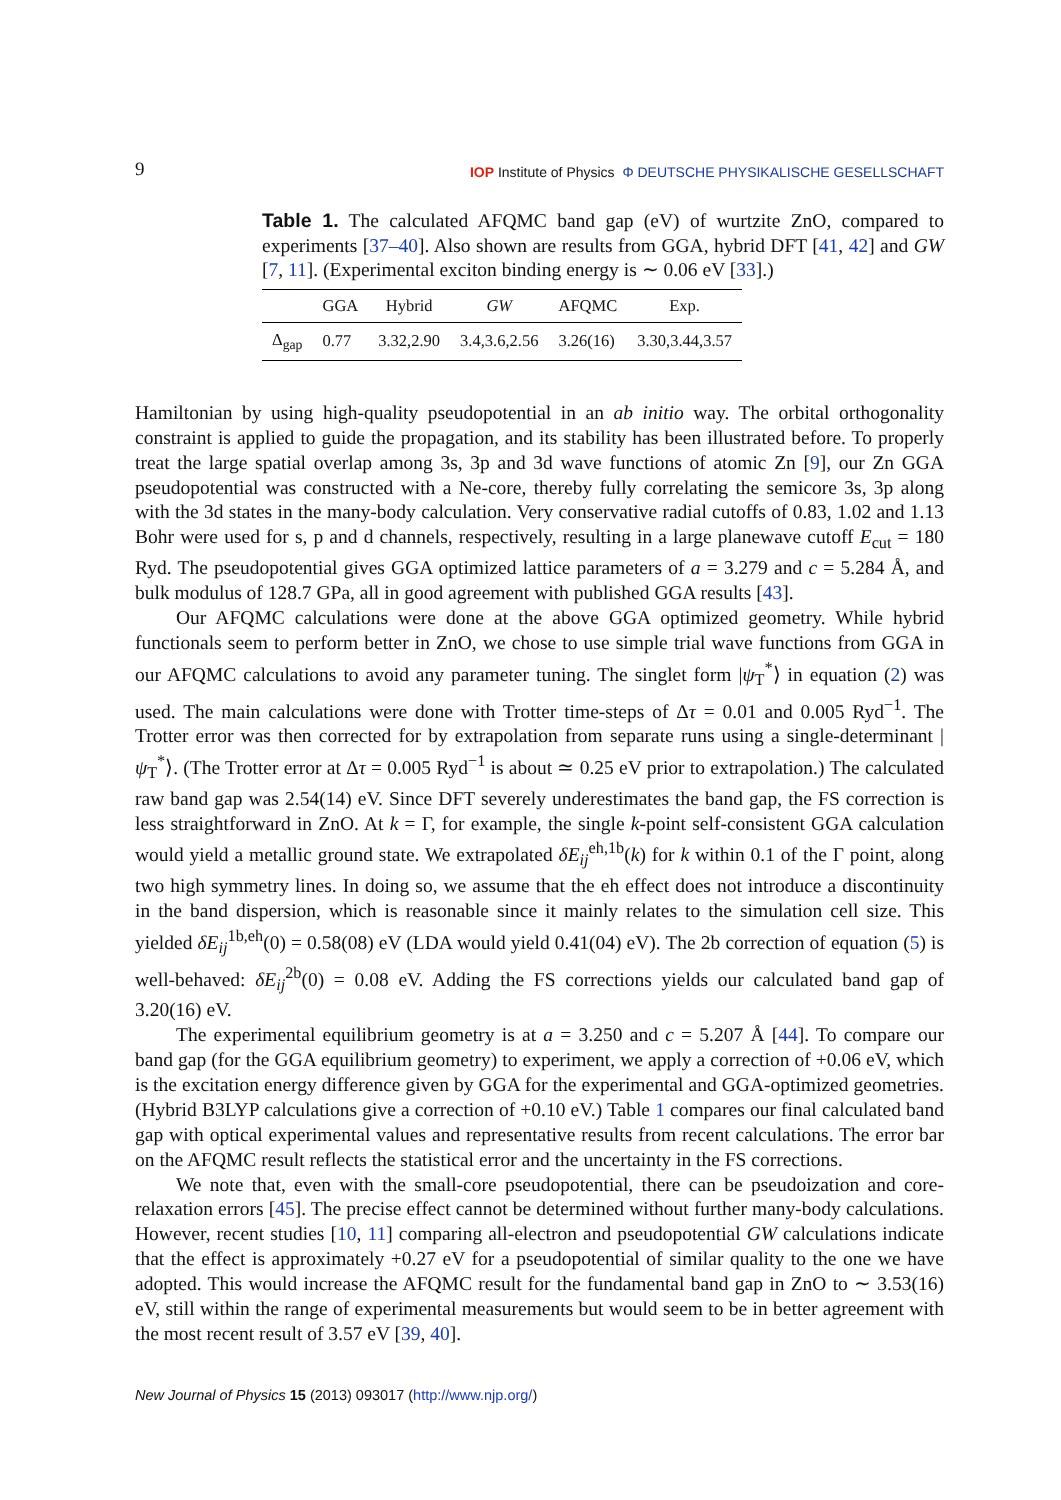9 IOP Institute of Physics Φ DEUTSCHE PHYSIKALISCHE GESELLSCHAFT
Table 1. The calculated AFQMC band gap (eV) of wurtzite ZnO, compared to experiments [37–40]. Also shown are results from GGA, hybrid DFT [41, 42] and GW [7, 11]. (Experimental exciton binding energy is ∼ 0.06 eV [33].)
| | GGA | Hybrid | GW | AFQMC | Exp. |
| --- | --- | --- | --- | --- | --- |
| Δ<sub>gap</sub> | 0.77 | 3.32,2.90 | 3.4,3.6,2.56 | 3.26(16) | 3.30,3.44,3.57 |
Hamiltonian by using high-quality pseudopotential in an ab initio way. The orbital orthogonality constraint is applied to guide the propagation, and its stability has been illustrated before. To properly treat the large spatial overlap among 3s, 3p and 3d wave functions of atomic Zn [9], our Zn GGA pseudopotential was constructed with a Ne-core, thereby fully correlating the semicore 3s, 3p along with the 3d states in the many-body calculation. Very conservative radial cutoffs of 0.83, 1.02 and 1.13 Bohr were used for s, p and d channels, respectively, resulting in a large planewave cutoff E<sub>cut</sub> = 180 Ryd. The pseudopotential gives GGA optimized lattice parameters of a = 3.279 and c = 5.284 Å, and bulk modulus of 128.7 GPa, all in good agreement with published GGA results [43].
Our AFQMC calculations were done at the above GGA optimized geometry. While hybrid functionals seem to perform better in ZnO, we chose to use simple trial wave functions from GGA in our AFQMC calculations to avoid any parameter tuning. The singlet form |ψ<sub>T</sub><sup>*</sup>⟩ in equation (2) was used. The main calculations were done with Trotter time-steps of Δτ = 0.01 and 0.005 Ryd<sup>−1</sup>. The Trotter error was then corrected for by extrapolation from separate runs using a single-determinant |ψ<sub>T</sub><sup>*</sup>⟩. (The Trotter error at Δτ = 0.005 Ryd<sup>−1</sup> is about ≃ 0.25 eV prior to extrapolation.) The calculated raw band gap was 2.54(14) eV. Since DFT severely underestimates the band gap, the FS correction is less straightforward in ZnO. At k = Γ, for example, the single k-point self-consistent GGA calculation would yield a metallic ground state. We extrapolated δE<sub>ij</sub><sup>eh,1b</sup>(k) for k within 0.1 of the Γ point, along two high symmetry lines. In doing so, we assume that the eh effect does not introduce a discontinuity in the band dispersion, which is reasonable since it mainly relates to the simulation cell size. This yielded δE<sub>ij</sub><sup>1b,eh</sup>(0) = 0.58(08) eV (LDA would yield 0.41(04) eV). The 2b correction of equation (5) is well-behaved: δE<sub>ij</sub><sup>2b</sup>(0) = 0.08 eV. Adding the FS corrections yields our calculated band gap of 3.20(16) eV.
The experimental equilibrium geometry is at a = 3.250 and c = 5.207 Å [44]. To compare our band gap (for the GGA equilibrium geometry) to experiment, we apply a correction of +0.06 eV, which is the excitation energy difference given by GGA for the experimental and GGA-optimized geometries. (Hybrid B3LYP calculations give a correction of +0.10 eV.) Table 1 compares our final calculated band gap with optical experimental values and representative results from recent calculations. The error bar on the AFQMC result reflects the statistical error and the uncertainty in the FS corrections.
We note that, even with the small-core pseudopotential, there can be pseudoization and core-relaxation errors [45]. The precise effect cannot be determined without further many-body calculations. However, recent studies [10, 11] comparing all-electron and pseudopotential GW calculations indicate that the effect is approximately +0.27 eV for a pseudopotential of similar quality to the one we have adopted. This would increase the AFQMC result for the fundamental band gap in ZnO to ∼ 3.53(16) eV, still within the range of experimental measurements but would seem to be in better agreement with the most recent result of 3.57 eV [39, 40].
New Journal of Physics 15 (2013) 093017 (http://www.njp.org/)